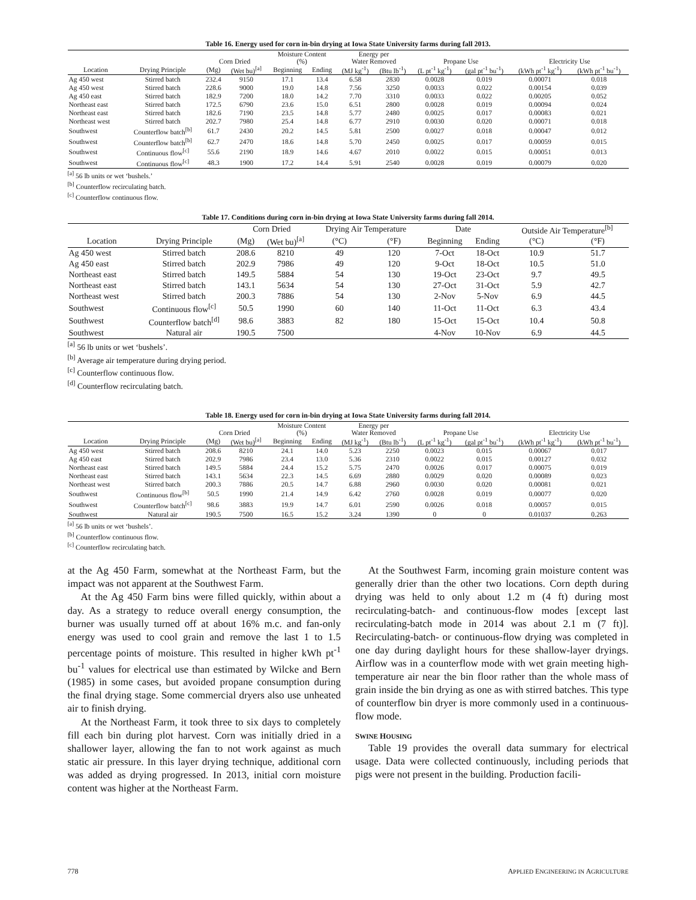Table 16. Energy used for corn in-bin drying at Iowa State University farms during fall 2013.
| | | | | Moisture Content | | Energy per | | | | | |
| --- | --- | --- | --- | --- | --- | --- | --- | --- | --- | --- | --- |
| | | Corn Dried | | (%) | | Water Removed | | Propane Use | | Electricity Use | |
| Location | Drying Principle | (Mg) | (Wet bu)<sup>[a]</sup> | Beginning | Ending | (MJ kg<sup>-1</sup>) | (Btu lb<sup>-1</sup>) | (L pt<sup>-1</sup> kg<sup>-1</sup>) | (gal pt<sup>-1</sup> bu<sup>-1</sup>) | (kWh pt<sup>-1</sup> kg<sup>-1</sup>) | (kWh pt<sup>-1</sup> bu<sup>-1</sup>) |
| Ag 450 west | Stirred batch | 232.4 | 9150 | 17.1 | 13.4 | 6.58 | 2830 | 0.0028 | 0.019 | 0.00071 | 0.018 |
| Ag 450 west | Stirred batch | 228.6 | 9000 | 19.0 | 14.8 | 7.56 | 3250 | 0.0033 | 0.022 | 0.00154 | 0.039 |
| Ag 450 east | Stirred batch | 182.9 | 7200 | 18.0 | 14.2 | 7.70 | 3310 | 0.0033 | 0.022 | 0.00205 | 0.052 |
| Northeast east | Stirred batch | 172.5 | 6790 | 23.6 | 15.0 | 6.51 | 2800 | 0.0028 | 0.019 | 0.00094 | 0.024 |
| Northeast east | Stirred batch | 182.6 | 7190 | 23.5 | 14.8 | 5.77 | 2480 | 0.0025 | 0.017 | 0.00083 | 0.021 |
| Northeast west | Stirred batch | 202.7 | 7980 | 25.4 | 14.8 | 6.77 | 2910 | 0.0030 | 0.020 | 0.00071 | 0.018 |
| Southwest | Counterflow batch<sup>[b]</sup> | 61.7 | 2430 | 20.2 | 14.5 | 5.81 | 2500 | 0.0027 | 0.018 | 0.00047 | 0.012 |
| Southwest | Counterflow batch<sup>[b]</sup> | 62.7 | 2470 | 18.6 | 14.8 | 5.70 | 2450 | 0.0025 | 0.017 | 0.00059 | 0.015 |
| Southwest | Continuous flow<sup>[c]</sup> | 55.6 | 2190 | 18.9 | 14.6 | 4.67 | 2010 | 0.0022 | 0.015 | 0.00051 | 0.013 |
| Southwest | Continuous flow<sup>[c]</sup> | 48.3 | 1900 | 17.2 | 14.4 | 5.91 | 2540 | 0.0028 | 0.019 | 0.00079 | 0.020 |
<sup>[a]</sup> 56 lb units or wet ‘bushels.’
<sup>[b]</sup> Counterflow recirculating batch.
<sup>[c]</sup> Counterflow continuous flow.
Table 17. Conditions during corn in-bin drying at Iowa State University farms during fall 2014.
| | | Corn Dried | | Drying Air Temperature | | Date | | Outside Air Temperature<sup>[b]</sup> | |
| --- | --- | --- | --- | --- | --- | --- | --- | --- | --- |
| Location | Drying Principle | (Mg) | (Wet bu)<sup>[a]</sup> | (°C) | (°F) | Beginning | Ending | (°C) | (°F) |
| Ag 450 west | Stirred batch | 208.6 | 8210 | 49 | 120 | 7-Oct | 18-Oct | 10.9 | 51.7 |
| Ag 450 east | Stirred batch | 202.9 | 7986 | 49 | 120 | 9-Oct | 18-Oct | 10.5 | 51.0 |
| Northeast east | Stirred batch | 149.5 | 5884 | 54 | 130 | 19-Oct | 23-Oct | 9.7 | 49.5 |
| Northeast east | Stirred batch | 143.1 | 5634 | 54 | 130 | 27-Oct | 31-Oct | 5.9 | 42.7 |
| Northeast west | Stirred batch | 200.3 | 7886 | 54 | 130 | 2-Nov | 5-Nov | 6.9 | 44.5 |
| Southwest | Continuous flow<sup>[c]</sup> | 50.5 | 1990 | 60 | 140 | 11-Oct | 11-Oct | 6.3 | 43.4 |
| Southwest | Counterflow batch<sup>[d]</sup> | 98.6 | 3883 | 82 | 180 | 15-Oct | 15-Oct | 10.4 | 50.8 |
| Southwest | Natural air | 190.5 | 7500 | | | 4-Nov | 10-Nov | 6.9 | 44.5 |
<sup>[a]</sup> 56 lb units or wet ‘bushels’.
<sup>[b]</sup> Average air temperature during drying period.
<sup>[c]</sup> Counterflow continuous flow.
<sup>[d]</sup> Counterflow recirculating batch.
Table 18. Energy used for corn in-bin drying at Iowa State University farms during fall 2014.
| | | | | Moisture Content | | Energy per | | | | | |
| --- | --- | --- | --- | --- | --- | --- | --- | --- | --- | --- | --- |
| | | Corn Dried | | (%) | | Water Removed | | Propane Use | | Electricity Use | |
| Location | Drying Principle | (Mg) | (Wet bu)<sup>[a]</sup> | Beginning | Ending | (MJ kg<sup>-1</sup>) | (Btu lb<sup>-1</sup>) | (L pt<sup>-1</sup> kg<sup>-1</sup>) | (gal pt<sup>-1</sup> bu<sup>-1</sup>) | (kWh pt<sup>-1</sup> kg<sup>-1</sup>) | (kWh pt<sup>-1</sup> bu<sup>-1</sup>) |
| Ag 450 west | Stirred batch | 208.6 | 8210 | 24.1 | 14.0 | 5.23 | 2250 | 0.0023 | 0.015 | 0.00067 | 0.017 |
| Ag 450 east | Stirred batch | 202.9 | 7986 | 23.4 | 13.0 | 5.36 | 2310 | 0.0022 | 0.015 | 0.00127 | 0.032 |
| Northeast east | Stirred batch | 149.5 | 5884 | 24.4 | 15.2 | 5.75 | 2470 | 0.0026 | 0.017 | 0.00075 | 0.019 |
| Northeast east | Stirred batch | 143.1 | 5634 | 22.3 | 14.5 | 6.69 | 2880 | 0.0029 | 0.020 | 0.00089 | 0.023 |
| Northeast west | Stirred batch | 200.3 | 7886 | 20.5 | 14.7 | 6.88 | 2960 | 0.0030 | 0.020 | 0.00081 | 0.021 |
| Southwest | Continuous flow<sup>[b]</sup> | 50.5 | 1990 | 21.4 | 14.9 | 6.42 | 2760 | 0.0028 | 0.019 | 0.00077 | 0.020 |
| Southwest | Counterflow batch<sup>[c]</sup> | 98.6 | 3883 | 19.9 | 14.7 | 6.01 | 2590 | 0.0026 | 0.018 | 0.00057 | 0.015 |
| Southwest | Natural air | 190.5 | 7500 | 16.5 | 15.2 | 3.24 | 1390 | 0 | 0 | 0.01037 | 0.263 |
<sup>[a]</sup> 56 lb units or wet ‘bushels’.
<sup>[b]</sup> Counterflow continuous flow.
<sup>[c]</sup> Counterflow recirculating batch.
at the Ag 450 Farm, somewhat at the Northeast Farm, but the impact was not apparent at the Southwest Farm.
At the Ag 450 Farm bins were filled quickly, within about a day. As a strategy to reduce overall energy consumption, the burner was usually turned off at about 16% m.c. and fan-only energy was used to cool grain and remove the last 1 to 1.5 percentage points of moisture. This resulted in higher kWh pt<sup>-1</sup> bu<sup>-1</sup> values for electrical use than estimated by Wilcke and Bern (1985) in some cases, but avoided propane consumption during the final drying stage. Some commercial dryers also use unheated air to finish drying.
At the Northeast Farm, it took three to six days to completely fill each bin during plot harvest. Corn was initially dried in a shallower layer, allowing the fan to not work against as much static air pressure. In this layer drying technique, additional corn was added as drying progressed. In 2013, initial corn moisture content was higher at the Northeast Farm.
At the Southwest Farm, incoming grain moisture content was generally drier than the other two locations. Corn depth during drying was held to only about 1.2 m (4 ft) during most recirculating-batch- and continuous-flow modes [except last recirculating-batch mode in 2014 was about 2.1 m (7 ft)]. Recirculating-batch- or continuous-flow drying was completed in one day during daylight hours for these shallow-layer dryings. Airflow was in a counterflow mode with wet grain meeting high-temperature air near the bin floor rather than the whole mass of grain inside the bin drying as one as with stirred batches. This type of counterflow bin dryer is more commonly used in a continuous-flow mode.
SWINE HOUSING
Table 19 provides the overall data summary for electrical usage. Data were collected continuously, including periods that pigs were not present in the building. Production facili-
778 APPLIED ENGINEERING IN AGRICULTURE